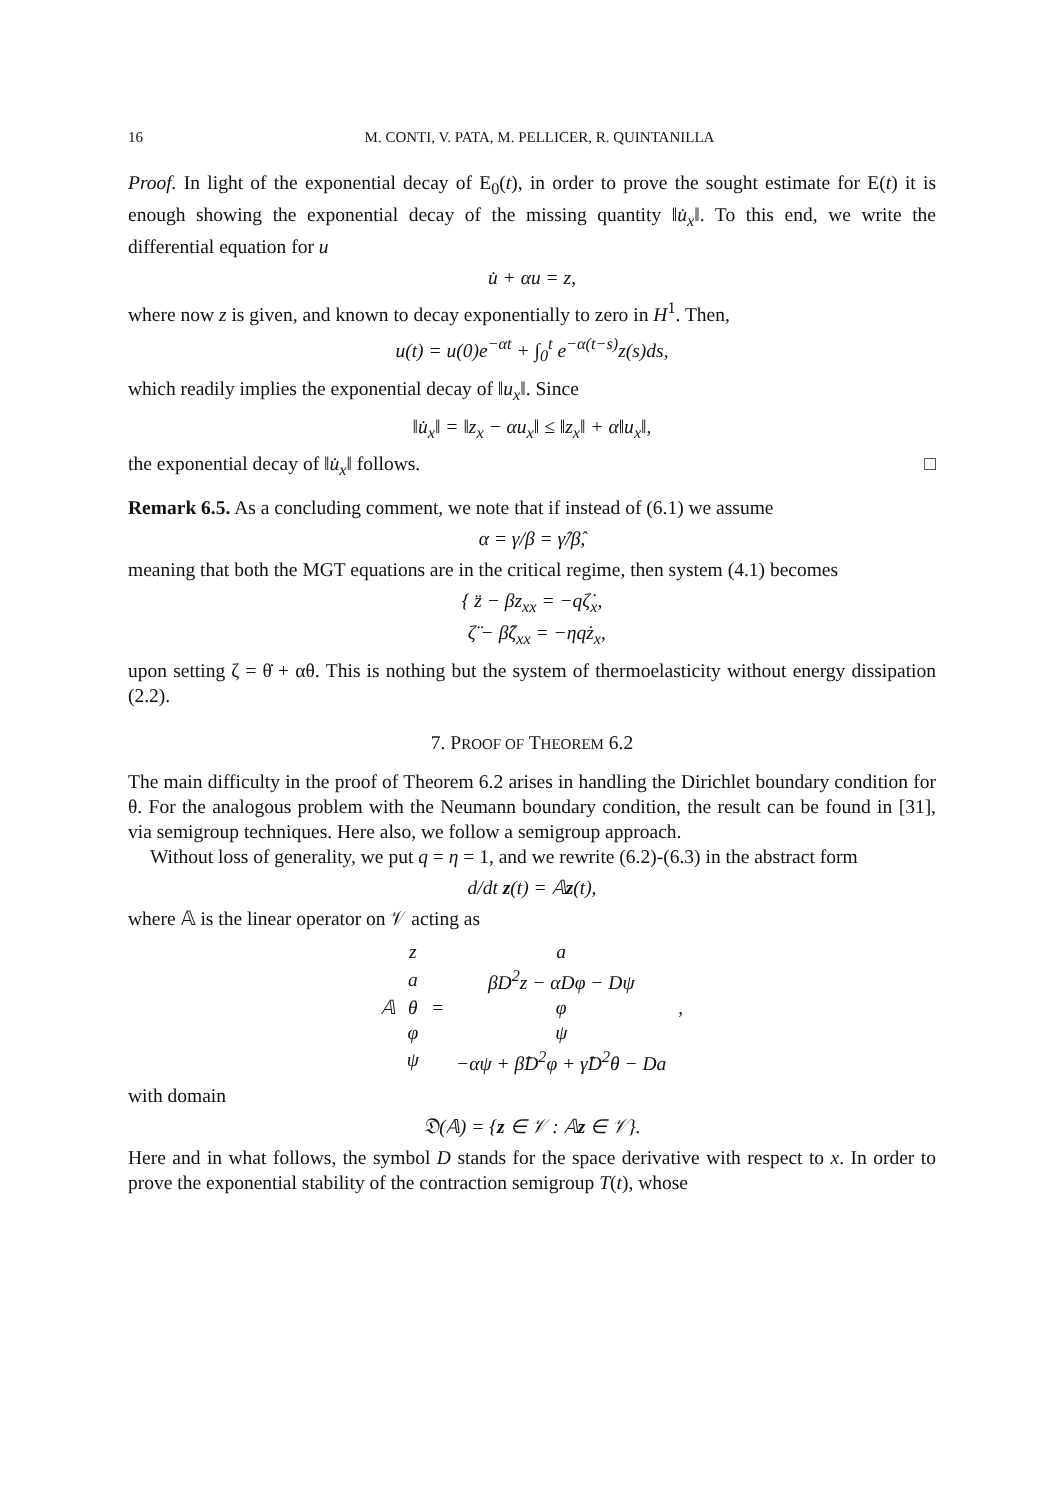16 M. CONTI, V. PATA, M. PELLICER, R. QUINTANILLA
Proof. In light of the exponential decay of E<sub>0</sub>(t), in order to prove the sought estimate for E(t) it is enough showing the exponential decay of the missing quantity ‖u̇<sub>x</sub>‖. To this end, we write the differential equation for u
u̇ + αu = z,
where now z is given, and known to decay exponentially to zero in H<sup>1</sup>. Then,
u(t) = u(0)e<sup>−αt</sup> + ∫<sub>0</sub><sup>t</sup> e<sup>−α(t−s)</sup>z(s)ds,
which readily implies the exponential decay of ‖u<sub>x</sub>‖. Since
‖u̇<sub>x</sub>‖ = ‖z<sub>x</sub> − αu<sub>x</sub>‖ ≤ ‖z<sub>x</sub>‖ + α‖u<sub>x</sub>‖,
the exponential decay of ‖u̇<sub>x</sub>‖ follows. □
Remark 6.5. As a concluding comment, we note that if instead of (6.1) we assume
α = γ/β = γ̂/β̂,
meaning that both the MGT equations are in the critical regime, then system (4.1) becomes
{ z̈ − βz<sub>xx</sub> = −qζ̇<sub>x</sub>,
ζ̈ − β̂ζ<sub>xx</sub> = −ηqż<sub>x</sub>,
upon setting ζ = θ̇ + αθ. This is nothing but the system of thermoelasticity without energy dissipation (2.2).
7. PROOF OF THEOREM 6.2
The main difficulty in the proof of Theorem 6.2 arises in handling the Dirichlet boundary condition for θ. For the analogous problem with the Neumann boundary condition, the result can be found in [31], via semigroup techniques. Here also, we follow a semigroup approach.
Without loss of generality, we put q = η = 1, and we rewrite (6.2)-(6.3) in the abstract form
d/dt z(t) = 𝔸z(t),
where 𝔸 is the linear operator on 𝒱 acting as
| 𝔸 | z | = | a | , |
| | a | | βD<sup>2</sup>z − αDφ − Dψ | |
| | θ | | φ | |
| | φ | | ψ | |
| | ψ | | −αψ + β̂D<sup>2</sup>φ + γ̂D<sup>2</sup>θ − Da | |
with domain
𝔇(𝔸) = {z ∈ 𝒱 : 𝔸z ∈ 𝒱}.
Here and in what follows, the symbol D stands for the space derivative with respect to x. In order to prove the exponential stability of the contraction semigroup T(t), whose